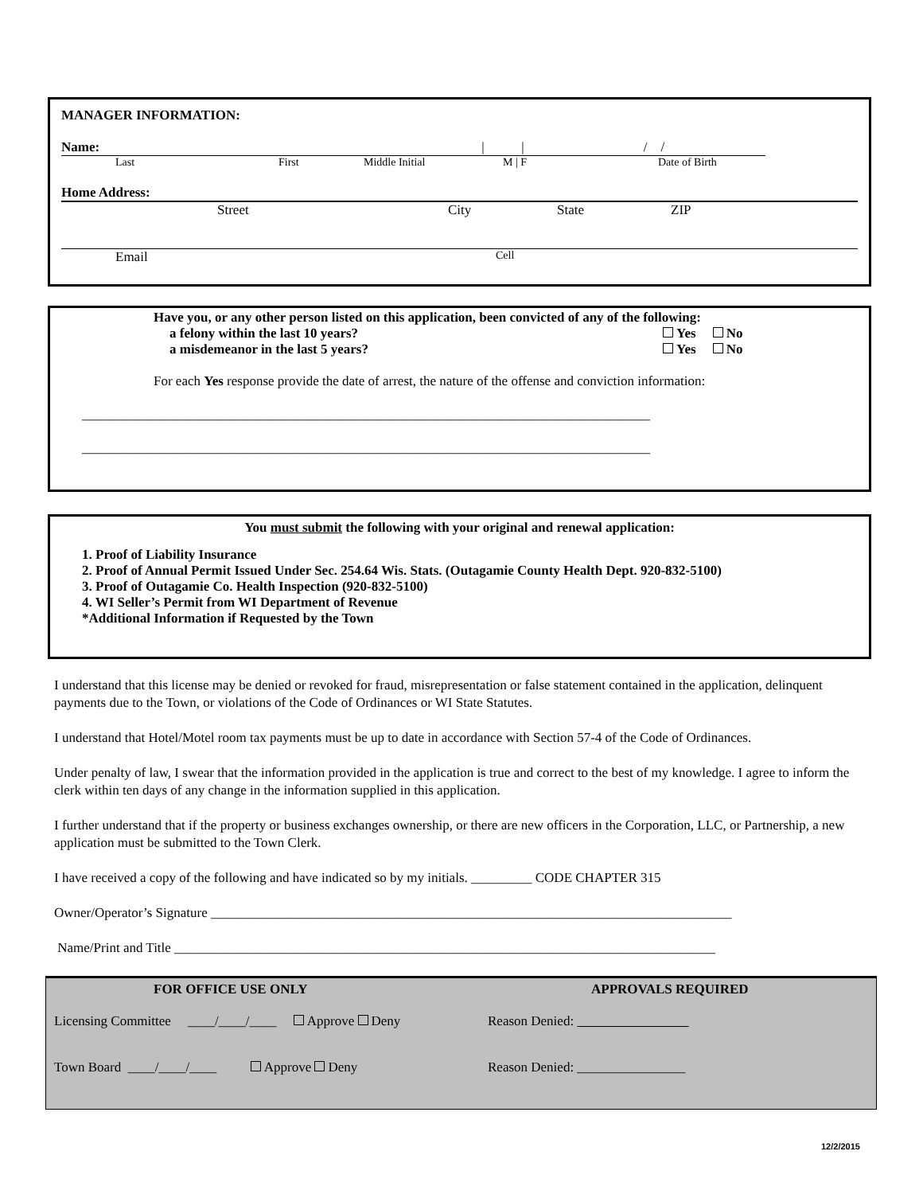MANAGER INFORMATION:
Name: | | / /
Last First Middle Initial M | F Date of Birth
Home Address:
Street City State ZIP
Email Cell
Have you, or any other person listed on this application, been convicted of any of the following:
a felony within the last 10 years? Yes No
a misdemeanor in the last 5 years? Yes No
For each Yes response provide the date of arrest, the nature of the offense and conviction information:
____________________________________________________________________________________
____________________________________________________________________________________
You must submit the following with your original and renewal application:
1. Proof of Liability Insurance
2. Proof of Annual Permit Issued Under Sec. 254.64 Wis. Stats. (Outagamie County Health Dept. 920-832-5100)
3. Proof of Outagamie Co. Health Inspection (920-832-5100)
4. WI Seller’s Permit from WI Department of Revenue
*Additional Information if Requested by the Town
I understand that this license may be denied or revoked for fraud, misrepresentation or false statement contained in the application, delinquent payments due to the Town, or violations of the Code of Ordinances or WI State Statutes.
I understand that Hotel/Motel room tax payments must be up to date in accordance with Section 57-4 of the Code of Ordinances.
Under penalty of law, I swear that the information provided in the application is true and correct to the best of my knowledge. I agree to inform the clerk within ten days of any change in the information supplied in this application.
I further understand that if the property or business exchanges ownership, or there are new officers in the Corporation, LLC, or Partnership, a new application must be submitted to the Town Clerk.
I have received a copy of the following and have indicated so by my initials. _________ CODE CHAPTER 315
Owner/Operator’s Signature _____________________________________________________________________________
Name/Print and Title ________________________________________________________________________________
FOR OFFICE USE ONLY APPROVALS REQUIRED
Licensing Committee ____/____/____ Approve Deny Reason Denied:
Town Board ____/____/____ Approve Deny Reason Denied: ________________
12/2/2015